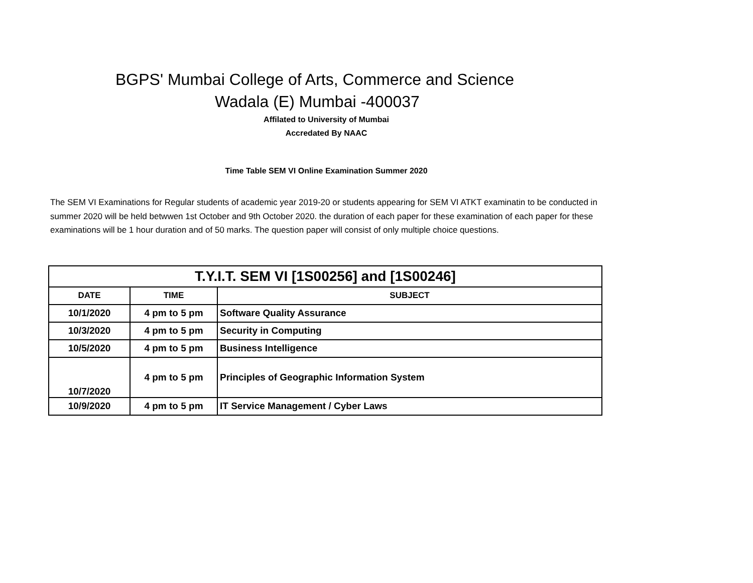BGPS' Mumbai College of Arts, Commerce and Science
Wadala (E) Mumbai -400037
Affilated to University of Mumbai
Accredated By NAAC
Time Table SEM VI Online Examination Summer 2020
The SEM VI Examinations for Regular students of academic year 2019-20 or students appearing for SEM VI ATKT examinatin to be conducted in summer 2020 will be held betwwen 1st October and 9th October 2020. the duration of each paper for these examination of each paper for these examinations will be 1 hour duration and of 50 marks. The question paper will consist of only multiple choice questions.
| T.Y.I.T. SEM VI [1S00256] and [1S00246] | | |
| --- | --- | --- |
| DATE | TIME | SUBJECT |
| 10/1/2020 | 4 pm to 5 pm | Software Quality Assurance |
| 10/3/2020 | 4 pm to 5 pm | Security in Computing |
| 10/5/2020 | 4 pm to 5 pm | Business Intelligence |
| 10/7/2020 | 4 pm to 5 pm | Principles of Geographic Information System |
| 10/9/2020 | 4 pm to 5 pm | IT Service Management / Cyber Laws |